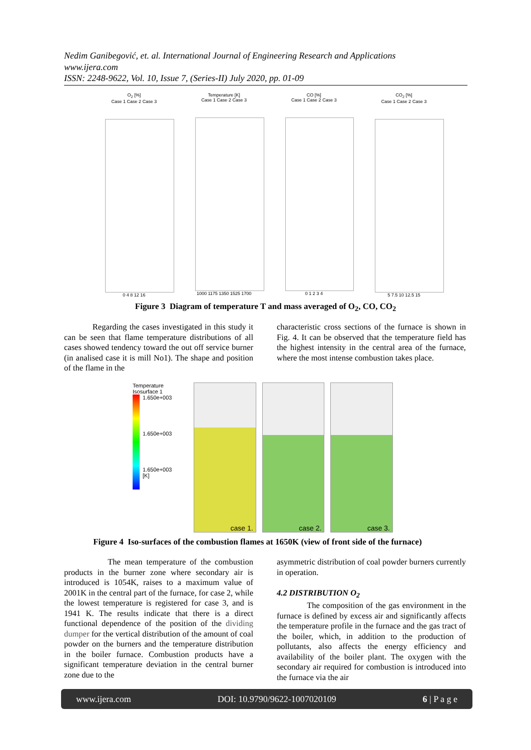Nedim Ganibegović, et. al. International Journal of Engineering Research and Applications
www.ijera.com
ISSN: 2248-9622, Vol. 10, Issue 7, (Series-II) July 2020, pp. 01-09
O<sub>2</sub> [%]
Case 1 Case 2 Case 3
0 4 8 12 16
Temperature [K]
Case 1 Case 2 Case 3
1000 1175 1350 1525 1700
CO [%]
Case 1 Case 2 Case 3
0 1 2 3 4
CO<sub>2</sub> [%]
Case 1 Case 2 Case 3
5 7.5 10 12.5 15
Figure 3 Diagram of temperature T and mass averaged of O<sub>2</sub>, CO, CO<sub>2</sub>
Regarding the cases investigated in this study it can be seen that flame temperature distributions of all cases showed tendency toward the out off service burner (in analised case it is mill No1). The shape and position of the flame in the
characteristic cross sections of the furnace is shown in Fig. 4. It can be observed that the temperature field has the highest intensity in the central area of the furnace, where the most intense combustion takes place.
Temperature
Isosurface 1
1.650e+003
1.650e+003
1.650e+003
[K]
case 1.
case 2.
case 3.
Figure 4 Iso-surfaces of the combustion flames at 1650K (view of front side of the furnace)
The mean temperature of the combustion products in the burner zone where secondary air is introduced is 1054K, raises to a maximum value of 2001K in the central part of the furnace, for case 2, while the lowest temperature is registered for case 3, and is 1941 K. The results indicate that there is a direct functional dependence of the position of the dividing dumper for the vertical distribution of the amount of coal powder on the burners and the temperature distribution in the boiler furnace. Combustion products have a significant temperature deviation in the central burner zone due to the
asymmetric distribution of coal powder burners currently in operation.
4.2 DISTRIBUTION O<sub>2</sub>
The composition of the gas environment in the furnace is defined by excess air and significantly affects the temperature profile in the furnace and the gas tract of the boiler, which, in addition to the production of pollutants, also affects the energy efficiency and availability of the boiler plant. The oxygen with the secondary air required for combustion is introduced into the furnace via the air
www.ijera.com DOI: 10.9790/9622-1007020109 6 | P a g e